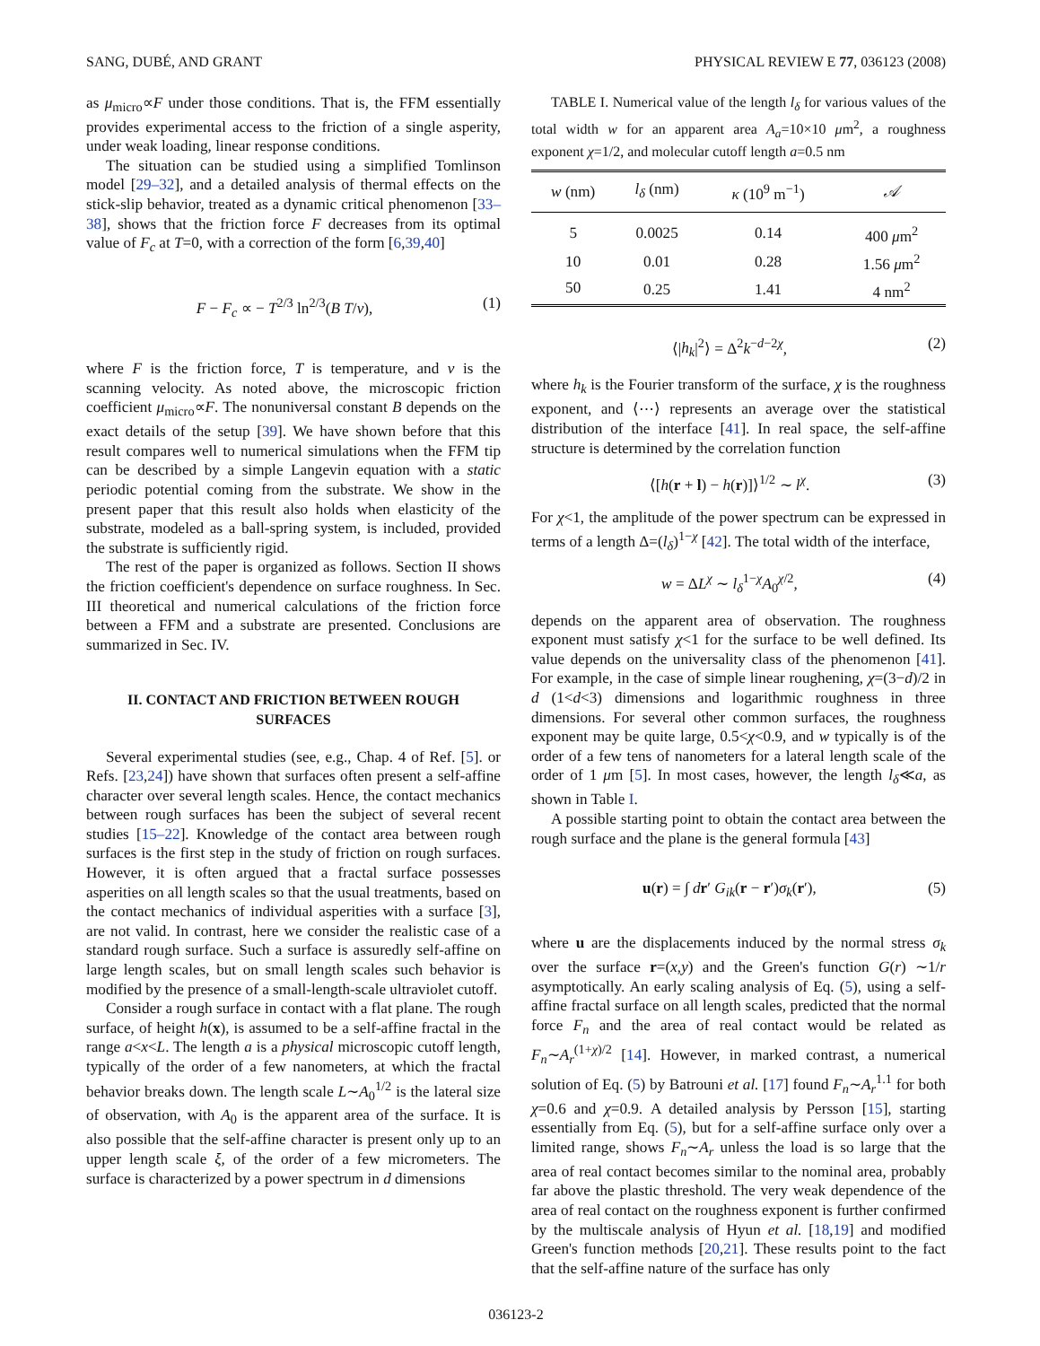SANG, DUBÉ, AND GRANT PHYSICAL REVIEW E 77, 036123 (2008)
as μ<sub>micro</sub>∝F under those conditions. That is, the FFM essentially provides experimental access to the friction of a single asperity, under weak loading, linear response conditions.
The situation can be studied using a simplified Tomlinson model [29–32], and a detailed analysis of thermal effects on the stick-slip behavior, treated as a dynamic critical phenomenon [33–38], shows that the friction force F decreases from its optimal value of F<sub>c</sub> at T=0, with a correction of the form [6,39,40]
F − F<sub>c</sub> ∝ − T<sup>2/3</sup> ln<sup>2/3</sup>(B T/v), (1)
where F is the friction force, T is temperature, and v is the scanning velocity. As noted above, the microscopic friction coefficient μ<sub>micro</sub>∝F. The nonuniversal constant B depends on the exact details of the setup [39]. We have shown before that this result compares well to numerical simulations when the FFM tip can be described by a simple Langevin equation with a static periodic potential coming from the substrate. We show in the present paper that this result also holds when elasticity of the substrate, modeled as a ball-spring system, is included, provided the substrate is sufficiently rigid.
The rest of the paper is organized as follows. Section II shows the friction coefficient's dependence on surface roughness. In Sec. III theoretical and numerical calculations of the friction force between a FFM and a substrate are presented. Conclusions are summarized in Sec. IV.
II. CONTACT AND FRICTION BETWEEN ROUGH SURFACES
Several experimental studies (see, e.g., Chap. 4 of Ref. [5]. or Refs. [23,24]) have shown that surfaces often present a self-affine character over several length scales. Hence, the contact mechanics between rough surfaces has been the subject of several recent studies [15–22]. Knowledge of the contact area between rough surfaces is the first step in the study of friction on rough surfaces. However, it is often argued that a fractal surface possesses asperities on all length scales so that the usual treatments, based on the contact mechanics of individual asperities with a surface [3], are not valid. In contrast, here we consider the realistic case of a standard rough surface. Such a surface is assuredly self-affine on large length scales, but on small length scales such behavior is modified by the presence of a small-length-scale ultraviolet cutoff.
Consider a rough surface in contact with a flat plane. The rough surface, of height h(x), is assumed to be a self-affine fractal in the range a<x<L. The length a is a physical microscopic cutoff length, typically of the order of a few nanometers, at which the fractal behavior breaks down. The length scale L∼A<sub>0</sub><sup>1/2</sup> is the lateral size of observation, with A<sub>0</sub> is the apparent area of the surface. It is also possible that the self-affine character is present only up to an upper length scale ξ, of the order of a few micrometers. The surface is characterized by a power spectrum in d dimensions
TABLE I. Numerical value of the length l<sub>δ</sub> for various values of the total width w for an apparent area A<sub>a</sub>=10×10 μm<sup>2</sup>, a roughness exponent χ=1/2, and molecular cutoff length a=0.5 nm
| w (nm) | l<sub>δ</sub> (nm) | κ (10<sup>9</sup> m<sup>−1</sup>) | 𝒜 |
| --- | --- | --- | --- |
| 5 | 0.0025 | 0.14 | 400 μ m<sup>2</sup> |
| 10 | 0.01 | 0.28 | 1.56 μ m<sup>2</sup> |
| 50 | 0.25 | 1.41 | 4 nm<sup>2</sup> |
⟨|h<sub>k</sub>|<sup>2</sup>⟩ = Δ<sup>2</sup>k<sup>−d−2χ</sup>, (2)
where h<sub>k</sub> is the Fourier transform of the surface, χ is the roughness exponent, and ⟨⋯⟩ represents an average over the statistical distribution of the interface [41]. In real space, the self-affine structure is determined by the correlation function
⟨[h(r + l) − h(r)]⟩<sup>1/2</sup> ∼ l<sup>χ</sup>. (3)
For χ<1, the amplitude of the power spectrum can be expressed in terms of a length Δ=(l<sub>δ</sub>)<sup>1−χ</sup> [42]. The total width of the interface,
w = ΔL<sup>χ</sup> ∼ l<sub>δ</sub><sup>1−χ</sup>A<sub>0</sub><sup>χ/2</sup>, (4)
depends on the apparent area of observation. The roughness exponent must satisfy χ<1 for the surface to be well defined. Its value depends on the universality class of the phenomenon [41]. For example, in the case of simple linear roughening, χ=(3−d)/2 in d (1<d<3) dimensions and logarithmic roughness in three dimensions. For several other common surfaces, the roughness exponent may be quite large, 0.5<χ<0.9, and w typically is of the order of a few tens of nanometers for a lateral length scale of the order of 1 μm [5]. In most cases, however, the length l<sub>δ</sub>≪a, as shown in Table I.
A possible starting point to obtain the contact area between the rough surface and the plane is the general formula [43]
u(r) = ∫ dr′ G<sub>ik</sub>(r − r′)σ<sub>k</sub>(r′), (5)
where u are the displacements induced by the normal stress σ<sub>k</sub> over the surface r=(x,y) and the Green's function G(r) ∼1/r asymptotically. An early scaling analysis of Eq. (5), using a self-affine fractal surface on all length scales, predicted that the normal force F<sub>n</sub> and the area of real contact would be related as F<sub>n</sub>∼A<sub>r</sub><sup>(1+χ)/2</sup> [14]. However, in marked contrast, a numerical solution of Eq. (5) by Batrouni et al. [17] found F<sub>n</sub>∼A<sub>r</sub><sup>1.1</sup> for both χ=0.6 and χ=0.9. A detailed analysis by Persson [15], starting essentially from Eq. (5), but for a self-affine surface only over a limited range, shows F<sub>n</sub>∼A<sub>r</sub> unless the load is so large that the area of real contact becomes similar to the nominal area, probably far above the plastic threshold. The very weak dependence of the area of real contact on the roughness exponent is further confirmed by the multiscale analysis of Hyun et al. [18,19] and modified Green's function methods [20,21]. These results point to the fact that the self-affine nature of the surface has only
036123-2